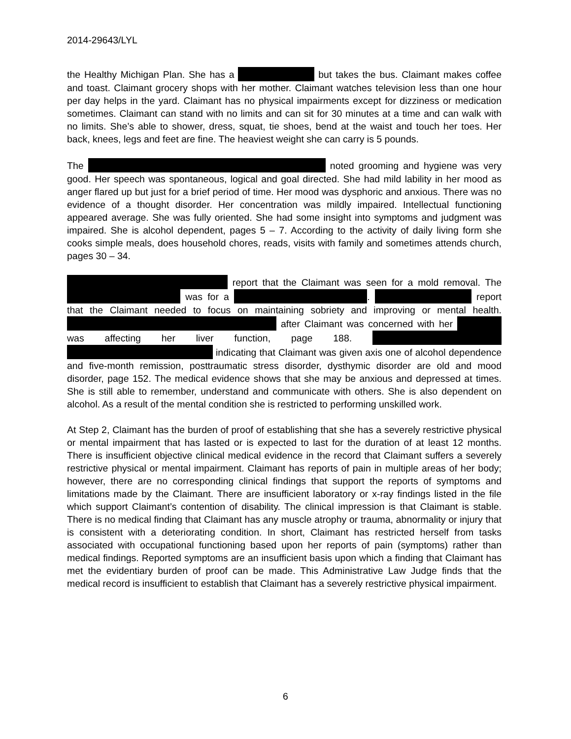2014-29643/LYL
the Healthy Michigan Plan. She has a but takes the bus. Claimant makes coffee and toast. Claimant grocery shops with her mother. Claimant watches television less than one hour per day helps in the yard. Claimant has no physical impairments except for dizziness or medication sometimes. Claimant can stand with no limits and can sit for 30 minutes at a time and can walk with no limits. She’s able to shower, dress, squat, tie shoes, bend at the waist and touch her toes. Her back, knees, legs and feet are fine. The heaviest weight she can carry is 5 pounds.
The noted grooming and hygiene was very good. Her speech was spontaneous, logical and goal directed. She had mild lability in her mood as anger flared up but just for a brief period of time. Her mood was dysphoric and anxious. There was no evidence of a thought disorder. Her concentration was mildly impaired. Intellectual functioning appeared average. She was fully oriented. She had some insight into symptoms and judgment was impaired. She is alcohol dependent, pages 5 – 7. According to the activity of daily living form she cooks simple meals, does household chores, reads, visits with family and sometimes attends church, pages 30 – 34.
report that the Claimant was seen for a mold removal. The was for a . report that the Claimant needed to focus on maintaining sobriety and improving or mental health. after Claimant was concerned with her was affecting her liver function, page 188. indicating that Claimant was given axis one of alcohol dependence and five-month remission, posttraumatic stress disorder, dysthymic disorder are old and mood disorder, page 152. The medical evidence shows that she may be anxious and depressed at times. She is still able to remember, understand and communicate with others. She is also dependent on alcohol. As a result of the mental condition she is restricted to performing unskilled work.
At Step 2, Claimant has the burden of proof of establishing that she has a severely restrictive physical or mental impairment that has lasted or is expected to last for the duration of at least 12 months. There is insufficient objective clinical medical evidence in the record that Claimant suffers a severely restrictive physical or mental impairment. Claimant has reports of pain in multiple areas of her body; however, there are no corresponding clinical findings that support the reports of symptoms and limitations made by the Claimant. There are insufficient laboratory or x-ray findings listed in the file which support Claimant’s contention of disability. The clinical impression is that Claimant is stable. There is no medical finding that Claimant has any muscle atrophy or trauma, abnormality or injury that is consistent with a deteriorating condition. In short, Claimant has restricted herself from tasks associated with occupational functioning based upon her reports of pain (symptoms) rather than medical findings. Reported symptoms are an insufficient basis upon which a finding that Claimant has met the evidentiary burden of proof can be made. This Administrative Law Judge finds that the medical record is insufficient to establish that Claimant has a severely restrictive physical impairment.
6